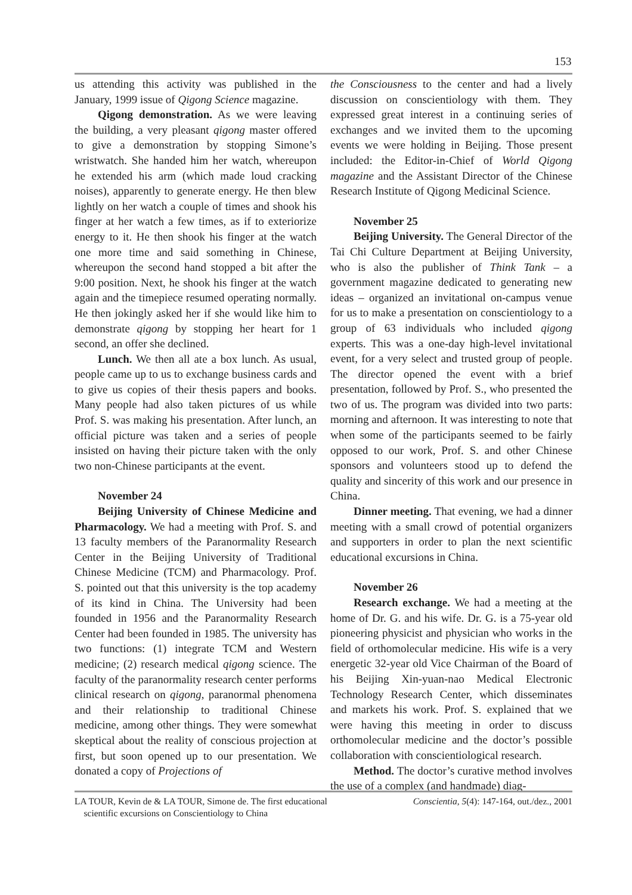153
us attending this activity was published in the January, 1999 issue of Qigong Science magazine.
Qigong demonstration. As we were leaving the building, a very pleasant qigong master offered to give a demonstration by stopping Simone’s wristwatch. She handed him her watch, whereupon he extended his arm (which made loud cracking noises), apparently to generate energy. He then blew lightly on her watch a couple of times and shook his finger at her watch a few times, as if to exteriorize energy to it. He then shook his finger at the watch one more time and said something in Chinese, whereupon the second hand stopped a bit after the 9:00 position. Next, he shook his finger at the watch again and the timepiece resumed operating normally. He then jokingly asked her if she would like him to demonstrate qigong by stopping her heart for 1 second, an offer she declined.
Lunch. We then all ate a box lunch. As usual, people came up to us to exchange business cards and to give us copies of their thesis papers and books. Many people had also taken pictures of us while Prof. S. was making his presentation. After lunch, an official picture was taken and a series of people insisted on having their picture taken with the only two non-Chinese participants at the event.
November 24
Beijing University of Chinese Medicine and Pharmacology. We had a meeting with Prof. S. and 13 faculty members of the Paranormality Research Center in the Beijing University of Traditional Chinese Medicine (TCM) and Pharmacology. Prof. S. pointed out that this university is the top academy of its kind in China. The University had been founded in 1956 and the Paranormality Research Center had been founded in 1985. The university has two functions: (1) integrate TCM and Western medicine; (2) research medical qigong science. The faculty of the paranormality research center performs clinical research on qigong, paranormal phenomena and their relationship to traditional Chinese medicine, among other things. They were somewhat skeptical about the reality of conscious projection at first, but soon opened up to our presentation. We donated a copy of Projections of
the Consciousness to the center and had a lively discussion on conscientiology with them. They expressed great interest in a continuing series of exchanges and we invited them to the upcoming events we were holding in Beijing. Those present included: the Editor-in-Chief of World Qigong magazine and the Assistant Director of the Chinese Research Institute of Qigong Medicinal Science.
November 25
Beijing University. The General Director of the Tai Chi Culture Department at Beijing University, who is also the publisher of Think Tank – a government magazine dedicated to generating new ideas – organized an invitational on-campus venue for us to make a presentation on conscientiology to a group of 63 individuals who included qigong experts. This was a one-day high-level invitational event, for a very select and trusted group of people. The director opened the event with a brief presentation, followed by Prof. S., who presented the two of us. The program was divided into two parts: morning and afternoon. It was interesting to note that when some of the participants seemed to be fairly opposed to our work, Prof. S. and other Chinese sponsors and volunteers stood up to defend the quality and sincerity of this work and our presence in China.
Dinner meeting. That evening, we had a dinner meeting with a small crowd of potential organizers and supporters in order to plan the next scientific educational excursions in China.
November 26
Research exchange. We had a meeting at the home of Dr. G. and his wife. Dr. G. is a 75-year old pioneering physicist and physician who works in the field of orthomolecular medicine. His wife is a very energetic 32-year old Vice Chairman of the Board of his Beijing Xin-yuan-nao Medical Electronic Technology Research Center, which disseminates and markets his work. Prof. S. explained that we were having this meeting in order to discuss orthomolecular medicine and the doctor’s possible collaboration with conscientiological research.
Method. The doctor’s curative method involves the use of a complex (and handmade) diag-
LA TOUR, Kevin de & LA TOUR, Simone de. The first educational
scientific excursions on Conscientiology to China
Conscientia, 5(4): 147-164, out./dez., 2001